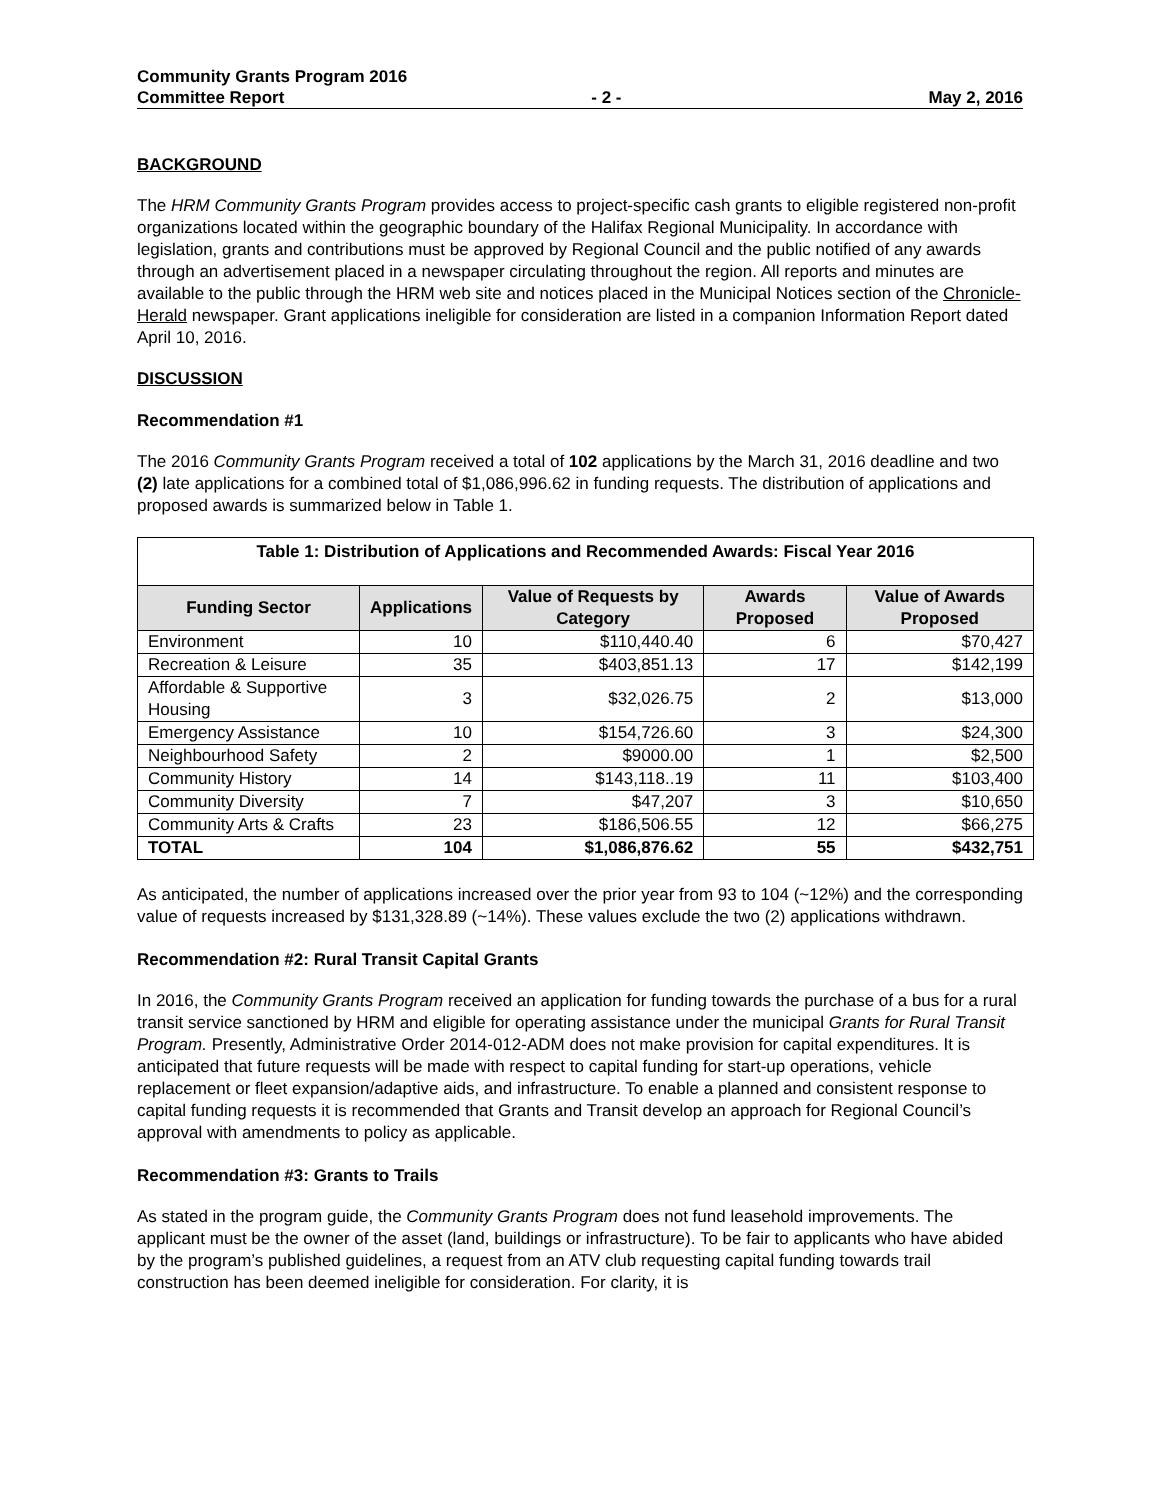Community Grants Program 2016
Committee Report - 2 - May 2, 2016
BACKGROUND
The HRM Community Grants Program provides access to project-specific cash grants to eligible registered non-profit organizations located within the geographic boundary of the Halifax Regional Municipality. In accordance with legislation, grants and contributions must be approved by Regional Council and the public notified of any awards through an advertisement placed in a newspaper circulating throughout the region. All reports and minutes are available to the public through the HRM web site and notices placed in the Municipal Notices section of the Chronicle-Herald newspaper. Grant applications ineligible for consideration are listed in a companion Information Report dated April 10, 2016.
DISCUSSION
Recommendation #1
The 2016 Community Grants Program received a total of 102 applications by the March 31, 2016 deadline and two (2) late applications for a combined total of $1,086,996.62 in funding requests. The distribution of applications and proposed awards is summarized below in Table 1.
| Table 1: Distribution of Applications and Recommended Awards: Fiscal Year 2016 | | | | |
| --- | --- | --- | --- | --- |
| Funding Sector | Applications | Value of Requests by Category | Awards Proposed | Value of Awards Proposed |
| Environment | 10 | $110,440.40 | 6 | $70,427 |
| Recreation & Leisure | 35 | $403,851.13 | 17 | $142,199 |
| Affordable & Supportive Housing | 3 | $32,026.75 | 2 | $13,000 |
| Emergency Assistance | 10 | $154,726.60 | 3 | $24,300 |
| Neighbourhood Safety | 2 | $9000.00 | 1 | $2,500 |
| Community History | 14 | $143,118..19 | 11 | $103,400 |
| Community Diversity | 7 | $47,207 | 3 | $10,650 |
| Community Arts & Crafts | 23 | $186,506.55 | 12 | $66,275 |
| TOTAL | 104 | $1,086,876.62 | 55 | $432,751 |
As anticipated, the number of applications increased over the prior year from 93 to 104 (~12%) and the corresponding value of requests increased by $131,328.89 (~14%). These values exclude the two (2) applications withdrawn.
Recommendation #2: Rural Transit Capital Grants
In 2016, the Community Grants Program received an application for funding towards the purchase of a bus for a rural transit service sanctioned by HRM and eligible for operating assistance under the municipal Grants for Rural Transit Program. Presently, Administrative Order 2014-012-ADM does not make provision for capital expenditures. It is anticipated that future requests will be made with respect to capital funding for start-up operations, vehicle replacement or fleet expansion/adaptive aids, and infrastructure. To enable a planned and consistent response to capital funding requests it is recommended that Grants and Transit develop an approach for Regional Council’s approval with amendments to policy as applicable.
Recommendation #3: Grants to Trails
As stated in the program guide, the Community Grants Program does not fund leasehold improvements. The applicant must be the owner of the asset (land, buildings or infrastructure). To be fair to applicants who have abided by the program’s published guidelines, a request from an ATV club requesting capital funding towards trail construction has been deemed ineligible for consideration. For clarity, it is